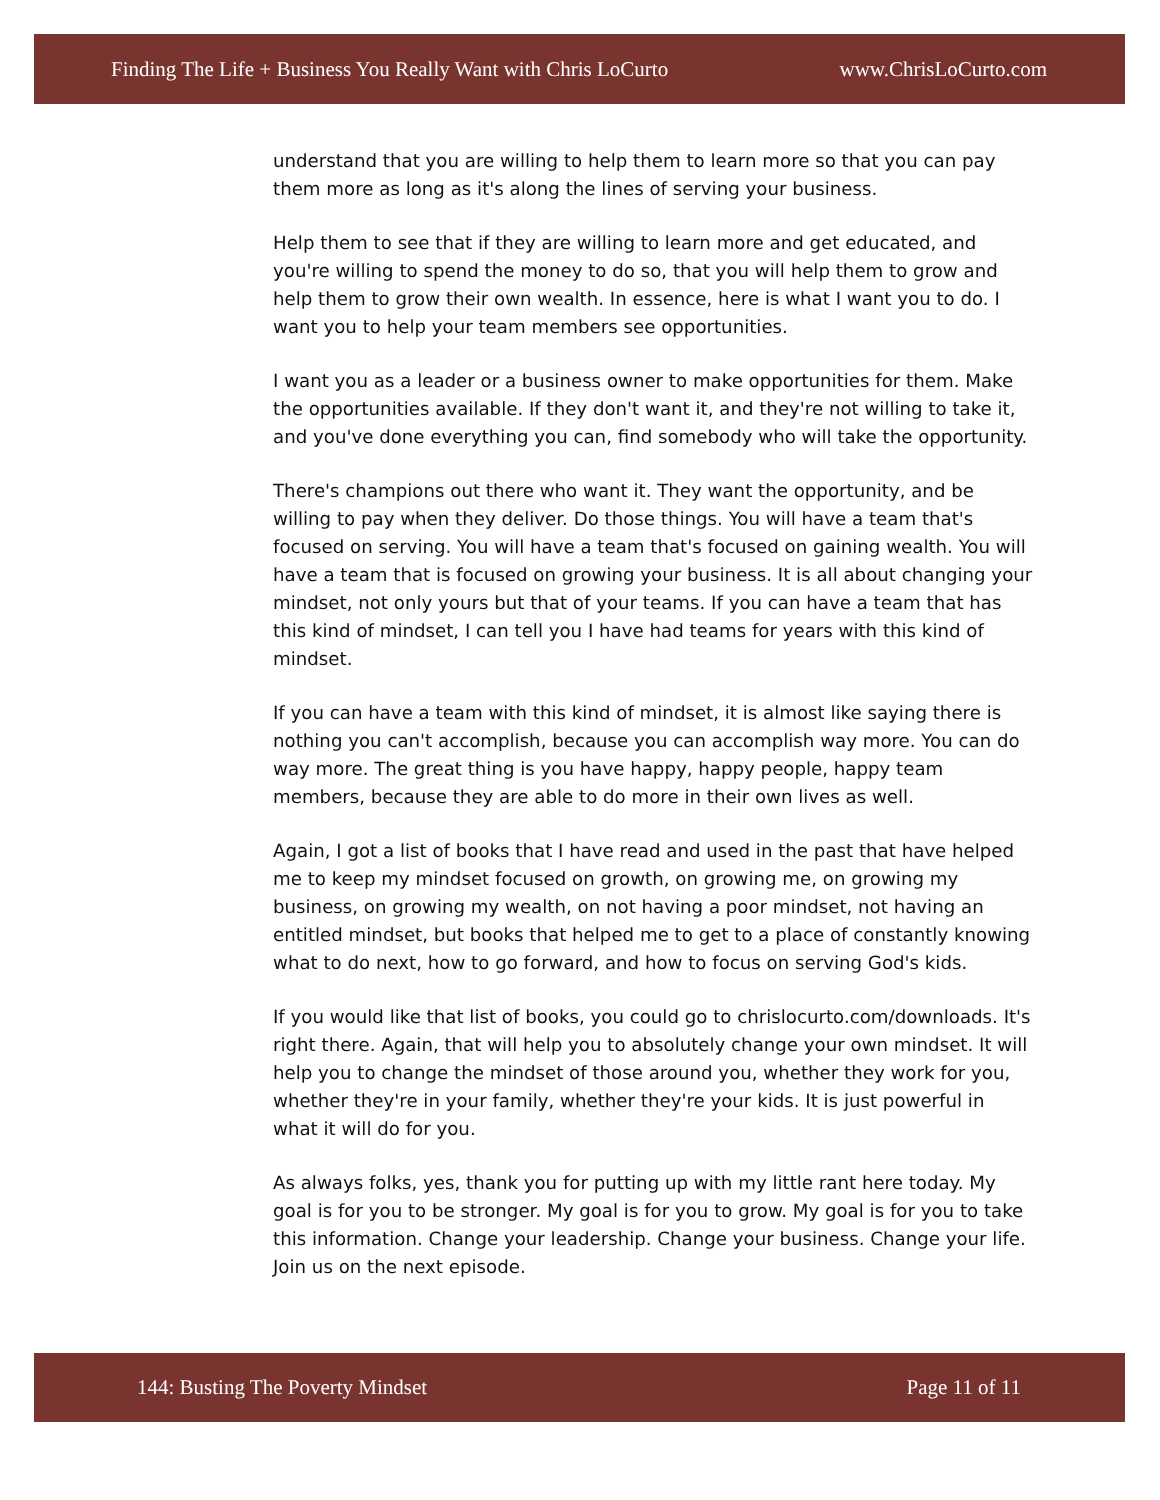Finding The Life + Business You Really Want with Chris LoCurto www.ChrisLoCurto.com
understand that you are willing to help them to learn more so that you can pay them more as long as it's along the lines of serving your business.
Help them to see that if they are willing to learn more and get educated, and you're willing to spend the money to do so, that you will help them to grow and help them to grow their own wealth. In essence, here is what I want you to do. I want you to help your team members see opportunities.
I want you as a leader or a business owner to make opportunities for them. Make the opportunities available. If they don't want it, and they're not willing to take it, and you've done everything you can, find somebody who will take the opportunity.
There's champions out there who want it. They want the opportunity, and be willing to pay when they deliver. Do those things. You will have a team that's focused on serving. You will have a team that's focused on gaining wealth. You will have a team that is focused on growing your business. It is all about changing your mindset, not only yours but that of your teams. If you can have a team that has this kind of mindset, I can tell you I have had teams for years with this kind of mindset.
If you can have a team with this kind of mindset, it is almost like saying there is nothing you can't accomplish, because you can accomplish way more. You can do way more. The great thing is you have happy, happy people, happy team members, because they are able to do more in their own lives as well.
Again, I got a list of books that I have read and used in the past that have helped me to keep my mindset focused on growth, on growing me, on growing my business, on growing my wealth, on not having a poor mindset, not having an entitled mindset, but books that helped me to get to a place of constantly knowing what to do next, how to go forward, and how to focus on serving God's kids.
If you would like that list of books, you could go to chrislocurto.com/downloads. It's right there. Again, that will help you to absolutely change your own mindset. It will help you to change the mindset of those around you, whether they work for you, whether they're in your family, whether they're your kids. It is just powerful in what it will do for you.
As always folks, yes, thank you for putting up with my little rant here today. My goal is for you to be stronger. My goal is for you to grow. My goal is for you to take this information. Change your leadership. Change your business. Change your life. Join us on the next episode.
144: Busting The Poverty Mindset Page 11 of 11